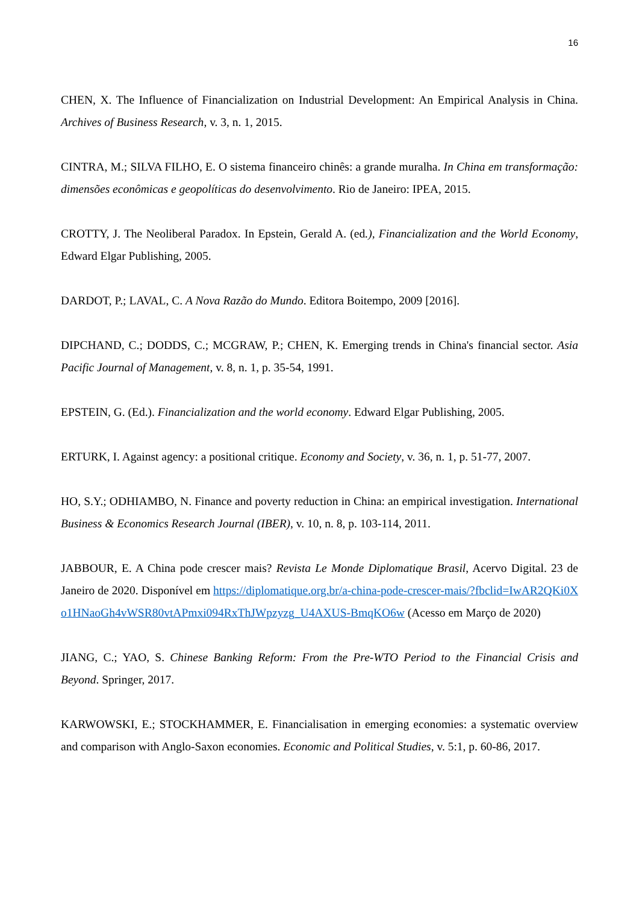16
CHEN, X. The Influence of Financialization on Industrial Development: An Empirical Analysis in China. Archives of Business Research, v. 3, n. 1, 2015.
CINTRA, M.; SILVA FILHO, E. O sistema financeiro chinês: a grande muralha. In China em transformação: dimensões econômicas e geopolíticas do desenvolvimento. Rio de Janeiro: IPEA, 2015.
CROTTY, J. The Neoliberal Paradox. In Epstein, Gerald A. (ed.), Financialization and the World Economy, Edward Elgar Publishing, 2005.
DARDOT, P.; LAVAL, C. A Nova Razão do Mundo. Editora Boitempo, 2009 [2016].
DIPCHAND, C.; DODDS, C.; MCGRAW, P.; CHEN, K. Emerging trends in China's financial sector. Asia Pacific Journal of Management, v. 8, n. 1, p. 35-54, 1991.
EPSTEIN, G. (Ed.). Financialization and the world economy. Edward Elgar Publishing, 2005.
ERTURK, I. Against agency: a positional critique. Economy and Society, v. 36, n. 1, p. 51-77, 2007.
HO, S.Y.; ODHIAMBO, N. Finance and poverty reduction in China: an empirical investigation. International Business & Economics Research Journal (IBER), v. 10, n. 8, p. 103-114, 2011.
JABBOUR, E. A China pode crescer mais? Revista Le Monde Diplomatique Brasil, Acervo Digital. 23 de Janeiro de 2020. Disponível em https://diplomatique.org.br/a-china-pode-crescer-mais/?fbclid=IwAR2QKi0Xo1HNaoGh4vWSR80vtAPmxi094RxThJWpzyzg_U4AXUS-BmqKO6w (Acesso em Março de 2020)
JIANG, C.; YAO, S. Chinese Banking Reform: From the Pre-WTO Period to the Financial Crisis and Beyond. Springer, 2017.
KARWOWSKI, E.; STOCKHAMMER, E. Financialisation in emerging economies: a systematic overview and comparison with Anglo-Saxon economies. Economic and Political Studies, v. 5:1, p. 60-86, 2017.